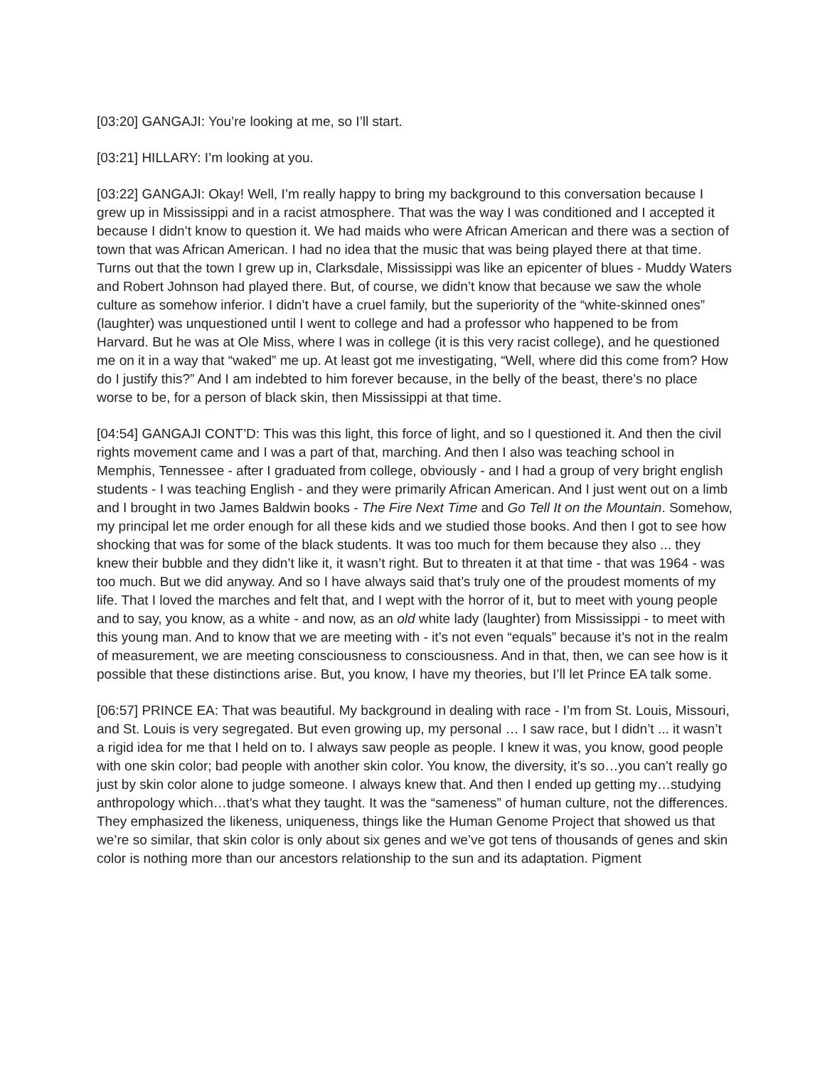[03:20] GANGAJI: You’re looking at me, so I’ll start.
[03:21] HILLARY: I’m looking at you.
[03:22] GANGAJI: Okay! Well, I’m really happy to bring my background to this conversation because I grew up in Mississippi and in a racist atmosphere. That was the way I was conditioned and I accepted it because I didn’t know to question it. We had maids who were African American and there was a section of town that was African American. I had no idea that the music that was being played there at that time. Turns out that the town I grew up in, Clarksdale, Mississippi was like an epicenter of blues - Muddy Waters and Robert Johnson had played there. But, of course, we didn’t know that because we saw the whole culture as somehow inferior. I didn’t have a cruel family, but the superiority of the “white-skinned ones” (laughter) was unquestioned until I went to college and had a professor who happened to be from Harvard. But he was at Ole Miss, where I was in college (it is this very racist college), and he questioned me on it in a way that “waked” me up. At least got me investigating, “Well, where did this come from? How do I justify this?” And I am indebted to him forever because, in the belly of the beast, there’s no place worse to be, for a person of black skin, then Mississippi at that time.
[04:54] GANGAJI CONT’D: This was this light, this force of light, and so I questioned it. And then the civil rights movement came and I was a part of that, marching. And then I also was teaching school in Memphis, Tennessee - after I graduated from college, obviously - and I had a group of very bright english students - I was teaching English - and they were primarily African American. And I just went out on a limb and I brought in two James Baldwin books - The Fire Next Time and Go Tell It on the Mountain. Somehow, my principal let me order enough for all these kids and we studied those books. And then I got to see how shocking that was for some of the black students. It was too much for them because they also ... they knew their bubble and they didn’t like it, it wasn’t right. But to threaten it at that time - that was 1964 - was too much. But we did anyway. And so I have always said that’s truly one of the proudest moments of my life. That I loved the marches and felt that, and I wept with the horror of it, but to meet with young people and to say, you know, as a white - and now, as an old white lady (laughter) from Mississippi - to meet with this young man. And to know that we are meeting with - it’s not even “equals” because it’s not in the realm of measurement, we are meeting consciousness to consciousness. And in that, then, we can see how is it possible that these distinctions arise. But, you know, I have my theories, but I’ll let Prince EA talk some.
[06:57] PRINCE EA: That was beautiful. My background in dealing with race - I’m from St. Louis, Missouri, and St. Louis is very segregated. But even growing up, my personal … I saw race, but I didn’t ... it wasn’t a rigid idea for me that I held on to. I always saw people as people. I knew it was, you know, good people with one skin color; bad people with another skin color. You know, the diversity, it’s so…you can’t really go just by skin color alone to judge someone. I always knew that. And then I ended up getting my…studying anthropology which…that’s what they taught. It was the “sameness” of human culture, not the differences. They emphasized the likeness, uniqueness, things like the Human Genome Project that showed us that we’re so similar, that skin color is only about six genes and we’ve got tens of thousands of genes and skin color is nothing more than our ancestors relationship to the sun and its adaptation. Pigment